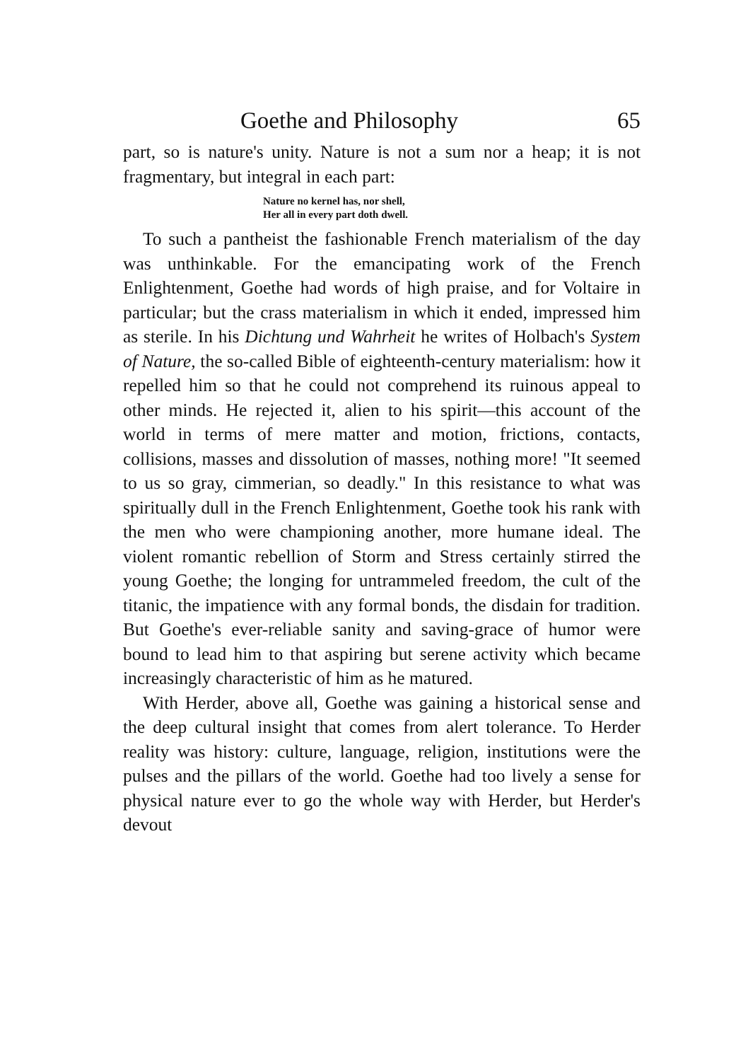Goethe and Philosophy 65
part, so is nature's unity. Nature is not a sum nor a heap; it is not fragmentary, but integral in each part:
Nature no kernel has, nor shell,
Her all in every part doth dwell.
To such a pantheist the fashionable French materialism of the day was unthinkable. For the emancipating work of the French Enlightenment, Goethe had words of high praise, and for Voltaire in particular; but the crass materialism in which it ended, impressed him as sterile. In his Dichtung und Wahrheit he writes of Holbach's System of Nature, the so-called Bible of eighteenth-century materialism: how it repelled him so that he could not comprehend its ruinous appeal to other minds. He rejected it, alien to his spirit—this account of the world in terms of mere matter and motion, frictions, contacts, collisions, masses and dissolution of masses, nothing more! "It seemed to us so gray, cimmerian, so deadly." In this resistance to what was spiritually dull in the French Enlightenment, Goethe took his rank with the men who were championing another, more humane ideal. The violent romantic rebellion of Storm and Stress certainly stirred the young Goethe; the longing for untrammeled freedom, the cult of the titanic, the impatience with any formal bonds, the disdain for tradition. But Goethe's ever-reliable sanity and saving-grace of humor were bound to lead him to that aspiring but serene activity which became increasingly characteristic of him as he matured.
With Herder, above all, Goethe was gaining a historical sense and the deep cultural insight that comes from alert tolerance. To Herder reality was history: culture, language, religion, institutions were the pulses and the pillars of the world. Goethe had too lively a sense for physical nature ever to go the whole way with Herder, but Herder's devout